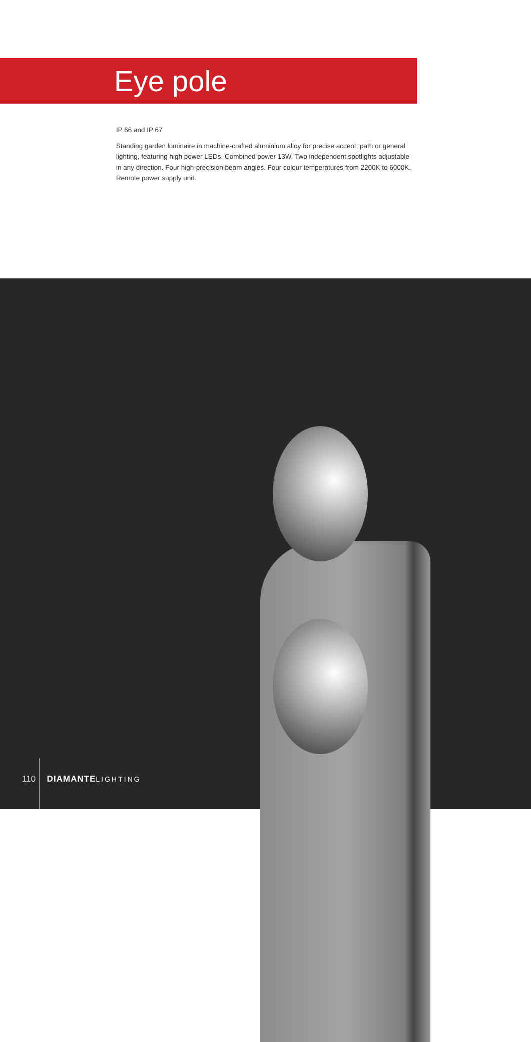Eye pole
IP 66 and IP 67
Standing garden luminaire in machine-crafted aluminium alloy for precise accent, path or general lighting, featuring high power LEDs. Combined power 13W. Two independent spotlights adjustable in any direction. Four high-precision beam angles. Four colour temperatures from 2200K to 6000K. Remote power supply unit.
110 DIAMANTE LIGHTING